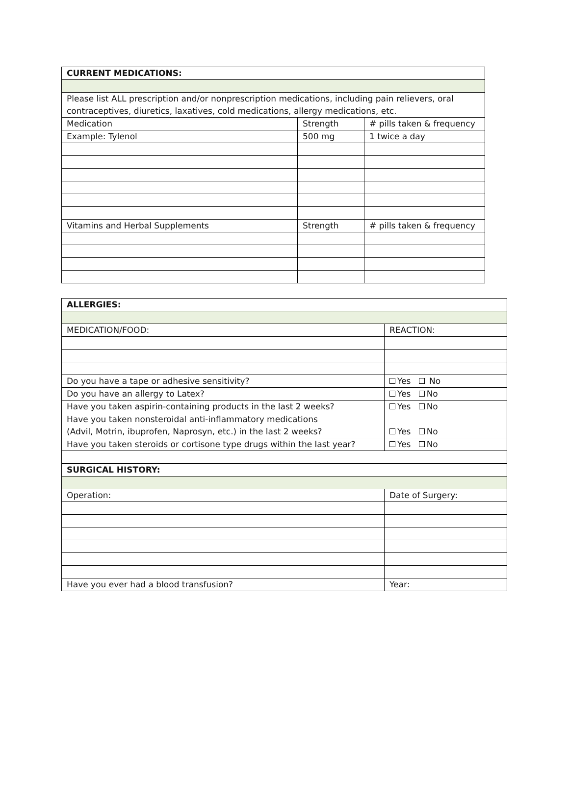| CURRENT MEDICATIONS: | | |
| --- | --- | --- |
| Please list ALL prescription and/or nonprescription medications, including pain relievers, oral contraceptives, diuretics, laxatives, cold medications, allergy medications, etc. | | |
| Medication | Strength | # pills taken & frequency |
| Example: Tylenol | 500 mg | 1 twice a day |
| Vitamins and Herbal Supplements | Strength | # pills taken & frequency |
| ALLERGIES: | |
| --- | --- |
| MEDICATION/FOOD: | REACTION: |
| Do you have a tape or adhesive sensitivity? | Yes No |
| Do you have an allergy to Latex? | Yes No |
| Have you taken aspirin-containing products in the last 2 weeks? | Yes No |
| Have you taken nonsteroidal anti-inflammatory medications (Advil, Motrin, ibuprofen, Naprosyn, etc.) in the last 2 weeks? | Yes No |
| Have you taken steroids or cortisone type drugs within the last year? | Yes No |
| SURGICAL HISTORY: | |
| Operation: | Date of Surgery: |
| Have you ever had a blood transfusion? | Year: |